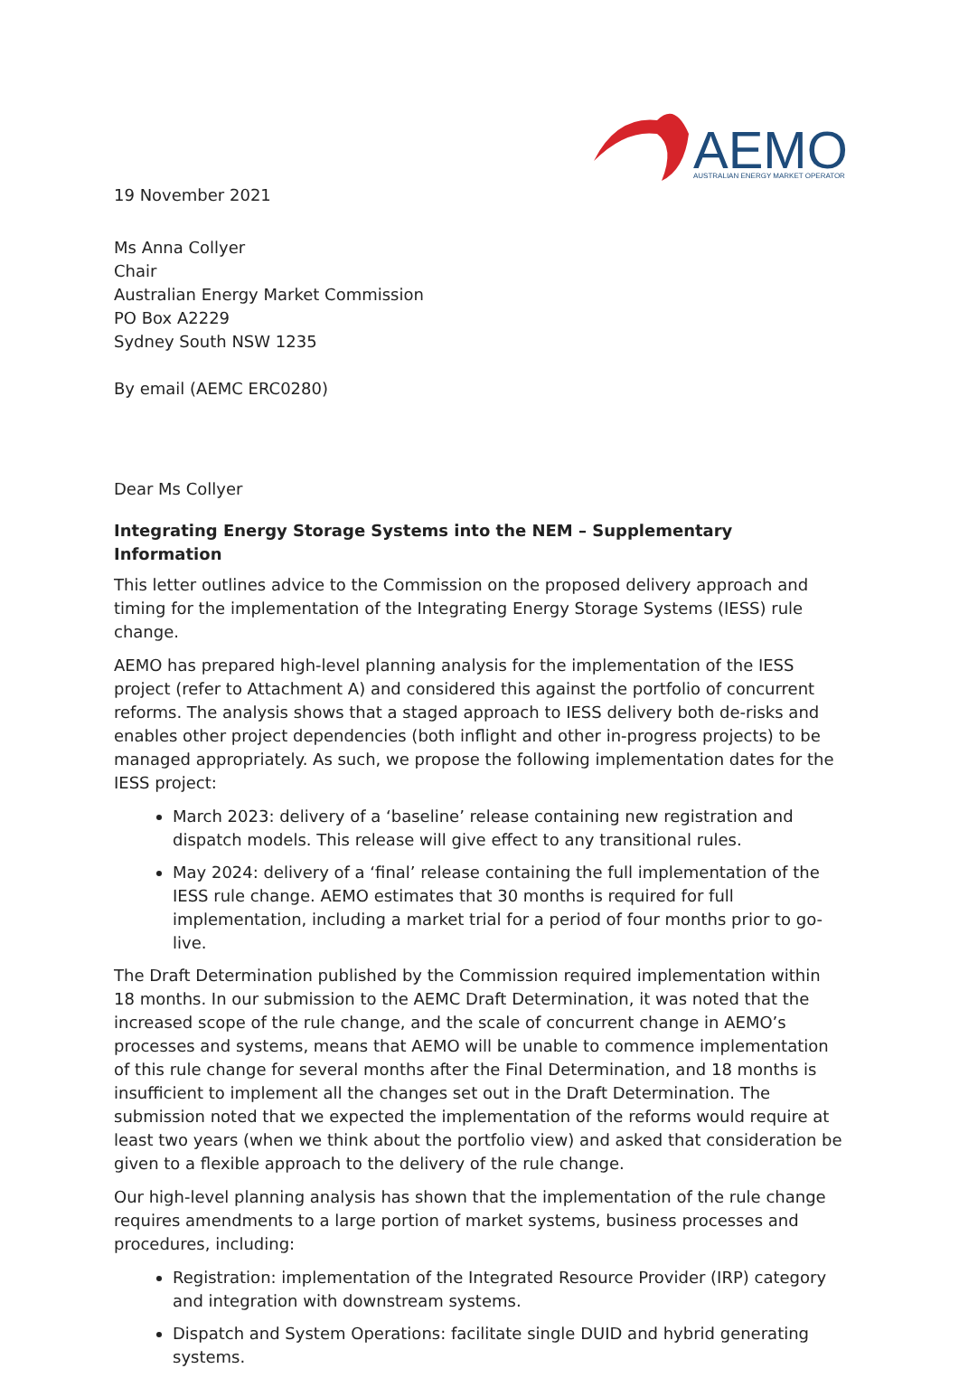AEMO
AUSTRALIAN ENERGY MARKET OPERATOR
19 November 2021
Ms Anna Collyer
Chair
Australian Energy Market Commission
PO Box A2229
Sydney South NSW 1235
By email (AEMC ERC0280)
Dear Ms Collyer
Integrating Energy Storage Systems into the NEM – Supplementary Information
This letter outlines advice to the Commission on the proposed delivery approach and timing for the implementation of the Integrating Energy Storage Systems (IESS) rule change.
AEMO has prepared high-level planning analysis for the implementation of the IESS project (refer to Attachment A) and considered this against the portfolio of concurrent reforms. The analysis shows that a staged approach to IESS delivery both de-risks and enables other project dependencies (both inflight and other in-progress projects) to be managed appropriately. As such, we propose the following implementation dates for the IESS project:
March 2023: delivery of a ‘baseline’ release containing new registration and dispatch models. This release will give effect to any transitional rules.
May 2024: delivery of a ‘final’ release containing the full implementation of the IESS rule change. AEMO estimates that 30 months is required for full implementation, including a market trial for a period of four months prior to go-live.
The Draft Determination published by the Commission required implementation within 18 months. In our submission to the AEMC Draft Determination, it was noted that the increased scope of the rule change, and the scale of concurrent change in AEMO’s processes and systems, means that AEMO will be unable to commence implementation of this rule change for several months after the Final Determination, and 18 months is insufficient to implement all the changes set out in the Draft Determination. The submission noted that we expected the implementation of the reforms would require at least two years (when we think about the portfolio view) and asked that consideration be given to a flexible approach to the delivery of the rule change.
Our high-level planning analysis has shown that the implementation of the rule change requires amendments to a large portion of market systems, business processes and procedures, including:
Registration: implementation of the Integrated Resource Provider (IRP) category and integration with downstream systems.
Dispatch and System Operations: facilitate single DUID and hybrid generating systems.